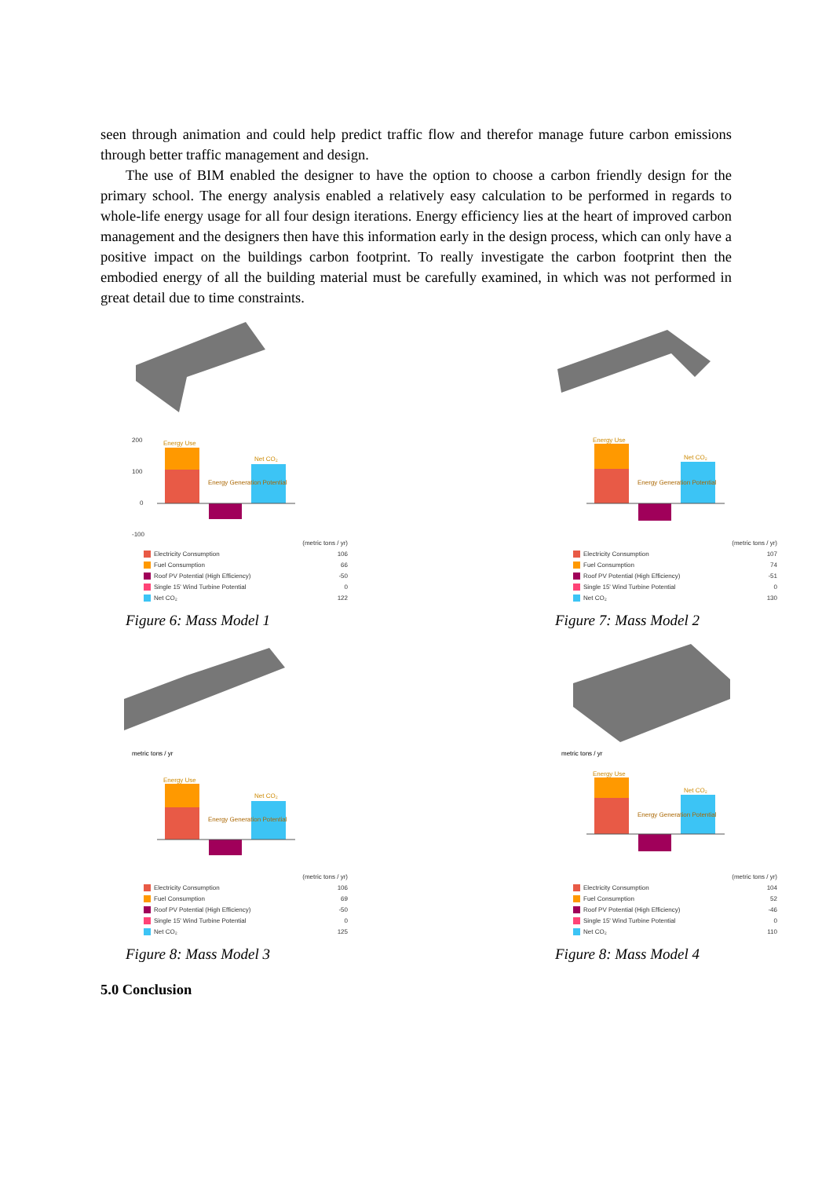seen through animation and could help predict traffic flow and therefor manage future carbon emissions through better traffic management and design.
The use of BIM enabled the designer to have the option to choose a carbon friendly design for the primary school. The energy analysis enabled a relatively easy calculation to be performed in regards to whole-life energy usage for all four design iterations. Energy efficiency lies at the heart of improved carbon management and the designers then have this information early in the design process, which can only have a positive impact on the buildings carbon footprint. To really investigate the carbon footprint then the embodied energy of all the building material must be carefully examined, in which was not performed in great detail due to time constraints.
200
100
0
-100
Energy Use
Energy Generation Potential
Net CO₂
(metric tons / yr)
Electricity Consumption 106
Fuel Consumption 66
Roof PV Potential (High Efficiency) -50
Single 15' Wind Turbine Potential 0
Net CO₂ 122
Figure 6: Mass Model 1
Energy Use
Energy Generation Potential
Net CO₂
(metric tons / yr)
Electricity Consumption 107
Fuel Consumption 74
Roof PV Potential (High Efficiency) -51
Single 15' Wind Turbine Potential 0
Net CO₂ 130
Figure 7: Mass Model 2
metric tons / yr
Energy Use
Energy Generation Potential
Net CO₂
(metric tons / yr)
Electricity Consumption 106
Fuel Consumption 69
Roof PV Potential (High Efficiency) -50
Single 15' Wind Turbine Potential 0
Net CO₂ 125
Figure 8: Mass Model 3
metric tons / yr
Energy Use
Energy Generation Potential
Net CO₂
(metric tons / yr)
Electricity Consumption 104
Fuel Consumption 52
Roof PV Potential (High Efficiency) -46
Single 15' Wind Turbine Potential 0
Net CO₂ 110
Figure 8: Mass Model 4
5.0 Conclusion